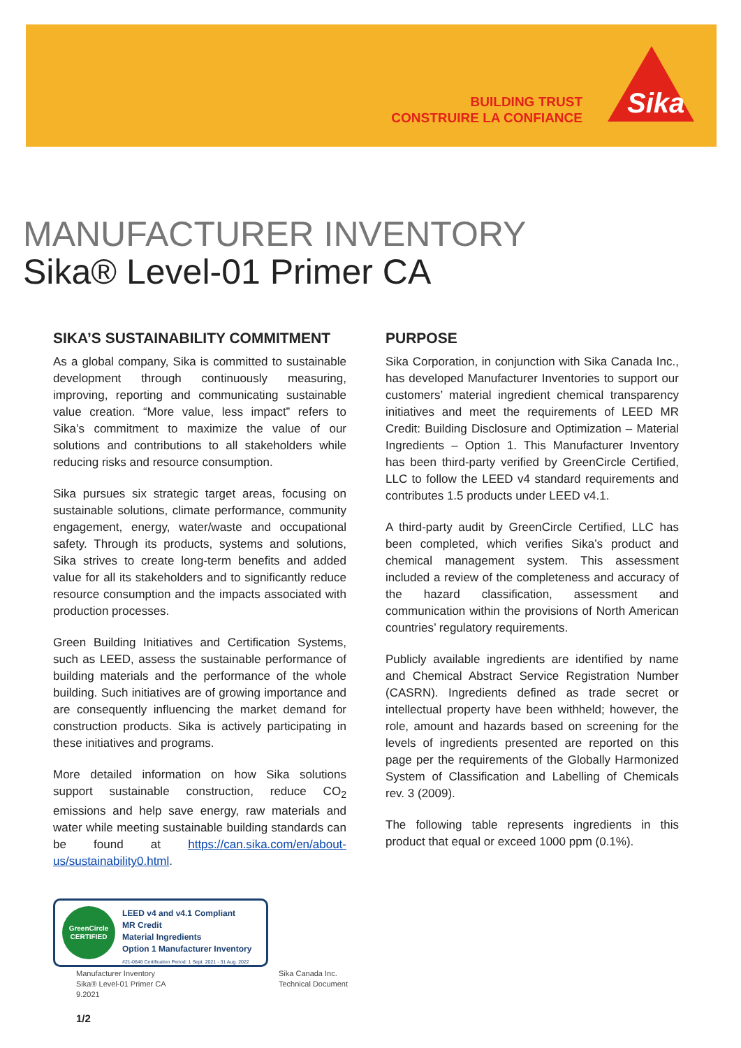BUILDING TRUST
CONSTRUIRE LA CONFIANCE
Sika
MANUFACTURER INVENTORY
Sika® Level-01 Primer CA
SIKA’S SUSTAINABILITY COMMITMENT
As a global company, Sika is committed to sustainable development through continuously measuring, improving, reporting and communicating sustainable value creation. “More value, less impact” refers to Sika’s commitment to maximize the value of our solutions and contributions to all stakeholders while reducing risks and resource consumption.
Sika pursues six strategic target areas, focusing on sustainable solutions, climate performance, community engagement, energy, water/waste and occupational safety. Through its products, systems and solutions, Sika strives to create long-term benefits and added value for all its stakeholders and to significantly reduce resource consumption and the impacts associated with production processes.
Green Building Initiatives and Certification Systems, such as LEED, assess the sustainable performance of building materials and the performance of the whole building. Such initiatives are of growing importance and are consequently influencing the market demand for construction products. Sika is actively participating in these initiatives and programs.
More detailed information on how Sika solutions support sustainable construction, reduce CO<sub>2</sub> emissions and help save energy, raw materials and water while meeting sustainable building standards can be found at https://can.sika.com/en/about-us/sustainability0.html.
PURPOSE
Sika Corporation, in conjunction with Sika Canada Inc., has developed Manufacturer Inventories to support our customers’ material ingredient chemical transparency initiatives and meet the requirements of LEED MR Credit: Building Disclosure and Optimization – Material Ingredients – Option 1. This Manufacturer Inventory has been third-party verified by GreenCircle Certified, LLC to follow the LEED v4 standard requirements and contributes 1.5 products under LEED v4.1.
A third-party audit by GreenCircle Certified, LLC has been completed, which verifies Sika’s product and chemical management system. This assessment included a review of the completeness and accuracy of the hazard classification, assessment and communication within the provisions of North American countries’ regulatory requirements.
Publicly available ingredients are identified by name and Chemical Abstract Service Registration Number (CASRN). Ingredients defined as trade secret or intellectual property have been withheld; however, the role, amount and hazards based on screening for the levels of ingredients presented are reported on this page per the requirements of the Globally Harmonized System of Classification and Labelling of Chemicals rev. 3 (2009).
The following table represents ingredients in this product that equal or exceed 1000 ppm (0.1%).
GreenCircle CERTIFIED
LEED v4 and v4.1 Compliant
MR Credit
Material Ingredients
Option 1 Manufacturer Inventory
#21-0646 Certification Period: 1 Sept. 2021 - 31 Aug. 2022
Manufacturer Inventory
Sika® Level-01 Primer CA
9.2021
Sika Canada Inc.
Technical Document
1/2